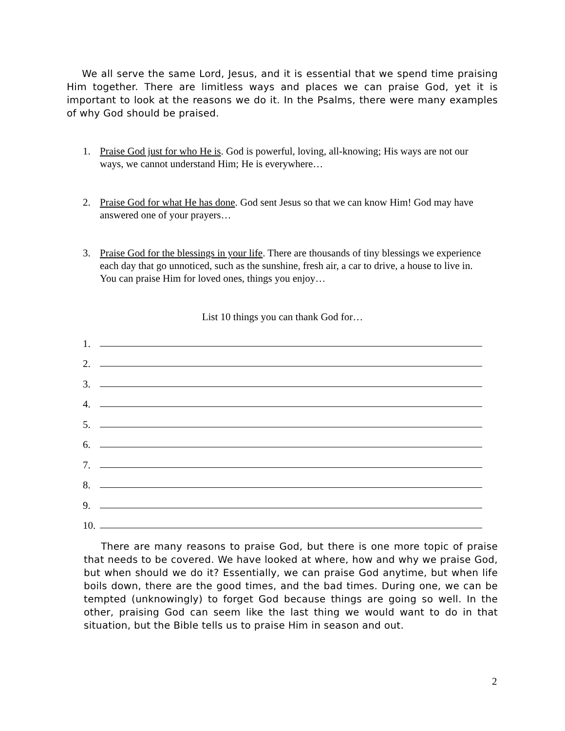We all serve the same Lord, Jesus, and it is essential that we spend time praising Him together. There are limitless ways and places we can praise God, yet it is important to look at the reasons we do it. In the Psalms, there were many examples of why God should be praised.
1. Praise God just for who He is. God is powerful, loving, all-knowing; His ways are not our ways, we cannot understand Him; He is everywhere…
2. Praise God for what He has done. God sent Jesus so that we can know Him! God may have answered one of your prayers…
3. Praise God for the blessings in your life. There are thousands of tiny blessings we experience each day that go unnoticed, such as the sunshine, fresh air, a car to drive, a house to live in. You can praise Him for loved ones, things you enjoy…
List 10 things you can thank God for…
1.
2.
3.
4.
5.
6.
7.
8.
9.
10.
There are many reasons to praise God, but there is one more topic of praise that needs to be covered. We have looked at where, how and why we praise God, but when should we do it? Essentially, we can praise God anytime, but when life boils down, there are the good times, and the bad times. During one, we can be tempted (unknowingly) to forget God because things are going so well. In the other, praising God can seem like the last thing we would want to do in that situation, but the Bible tells us to praise Him in season and out.
2